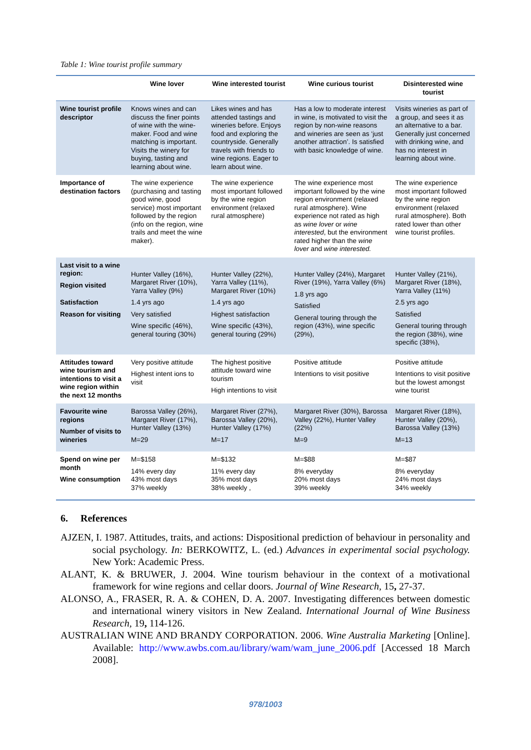Table 1: Wine tourist profile summary
| | Wine lover | Wine interested tourist | Wine curious tourist | Disinterested wine tourist |
| --- | --- | --- | --- | --- |
| Wine tourist profile descriptor | Knows wines and can discuss the finer points of wine with the wine-maker. Food and wine matching is important. Visits the winery for buying, tasting and learning about wine. | Likes wines and has attended tastings and wineries before. Enjoys food and exploring the countryside. Generally travels with friends to wine regions. Eager to learn about wine. | Has a low to moderate interest in wine, is motivated to visit the region by non-wine reasons and wineries are seen as ‘just another attraction’. Is satisfied with basic knowledge of wine. | Visits wineries as part of a group, and sees it as an alternative to a bar. Generally just concerned with drinking wine, and has no interest in learning about wine. |
| Importance of destination factors | The wine experience (purchasing and tasting good wine, good service) most important followed by the region (info on the region, wine trails and meet the wine maker). | The wine experience most important followed by the wine region environment (relaxed rural atmosphere) | The wine experience most important followed by the wine region environment (relaxed rural atmosphere). Wine experience not rated as high as wine lover or wine interested , but the environment rated higher than the wine lover and wine interested. | The wine experience most important followed by the wine region environment (relaxed rural atmosphere). Both rated lower than other wine tourist profiles. |
| Last visit to a wine region: Region visited Satisfaction Reason for visiting | Hunter Valley (16%), Margaret River (10%), Yarra Valley (9%) 1.4 yrs ago Very satisfied Wine specific (46%), general touring (30%) | Hunter Valley (22%), Yarra Valley (11%), Margaret River (10%) 1.4 yrs ago Highest satisfaction Wine specific (43%), general touring (29%) | Hunter Valley (24%), Margaret River (19%), Yarra Valley (6%) 1.8 yrs ago Satisfied General touring through the region (43%), wine specific (29%), | Hunter Valley (21%), Margaret River (18%), Yarra Valley (11%) 2.5 yrs ago Satisfied General touring through the region (38%), wine specific (38%), |
| Attitudes toward wine tourism and intentions to visit a wine region within the next 12 months | Very positive attitude Highest intent ions to visit | The highest positive attitude toward wine tourism High intentions to visit | Positive attitude Intentions to visit positive | Positive attitude Intentions to visit positive but the lowest amongst wine tourist |
| Favourite wine regions Number of visits to wineries | Barossa Valley (26%), Margaret River (17%), Hunter Valley (13%) M=29 | Margaret River (27%), Barossa Valley (20%), Hunter Valley (17%) M=17 | Margaret River (30%), Barossa Valley (22%), Hunter Valley (22%) M=9 | Margaret River (18%), Hunter Valley (20%), Barossa Valley (13%) M=13 |
| Spend on wine per month Wine consumption | M=$158 14% every day 43% most days 37% weekly | M=$132 11% every day 35% most days 38% weekly , | M=$88 8% everyday 20% most days 39% weekly | M=$87 8% everyday 24% most days 34% weekly |
6. References
AJZEN, I. 1987. Attitudes, traits, and actions: Dispositional prediction of behaviour in personality and social psychology. In: BERKOWITZ, L. (ed.) Advances in experimental social psychology. New York: Academic Press.
ALANT, K. & BRUWER, J. 2004. Wine tourism behaviour in the context of a motivational framework for wine regions and cellar doors. Journal of Wine Research, 15, 27-37.
ALONSO, A., FRASER, R. A. & COHEN, D. A. 2007. Investigating differences between domestic and international winery visitors in New Zealand. International Journal of Wine Business Research, 19, 114-126.
AUSTRALIAN WINE AND BRANDY CORPORATION. 2006. Wine Australia Marketing [Online]. Available: http://www.awbs.com.au/library/wam/wam_june_2006.pdf [Accessed 18 March 2008].
978/1003